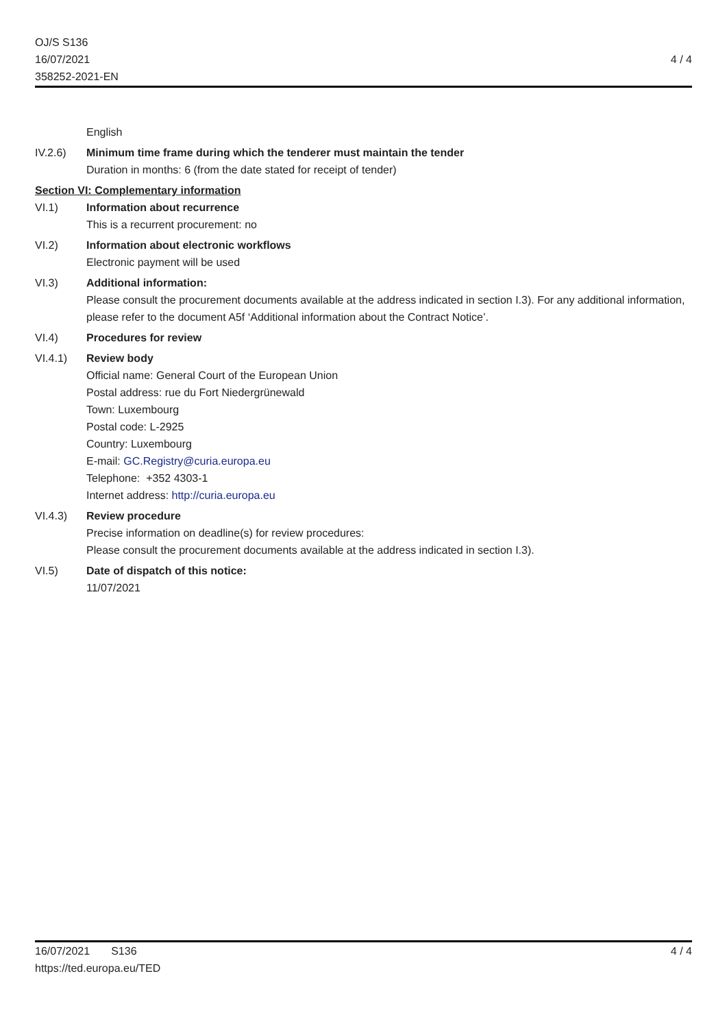OJ/S S136
16/07/2021
358252-2021-EN
4 / 4
English
IV.2.6) Minimum time frame during which the tenderer must maintain the tender
Duration in months: 6 (from the date stated for receipt of tender)
Section VI: Complementary information
VI.1) Information about recurrence
This is a recurrent procurement: no
VI.2) Information about electronic workflows
Electronic payment will be used
VI.3) Additional information:
Please consult the procurement documents available at the address indicated in section I.3). For any additional information, please refer to the document A5f ‘Additional information about the Contract Notice’.
VI.4) Procedures for review
VI.4.1) Review body
Official name: General Court of the European Union
Postal address: rue du Fort Niedergrünewald
Town: Luxembourg
Postal code: L-2925
Country: Luxembourg
E-mail: GC.Registry@curia.europa.eu
Telephone: +352 4303-1
Internet address: http://curia.europa.eu
VI.4.3) Review procedure
Precise information on deadline(s) for review procedures:
Please consult the procurement documents available at the address indicated in section I.3).
VI.5) Date of dispatch of this notice:
11/07/2021
16/07/2021 S136
https://ted.europa.eu/TED
4 / 4